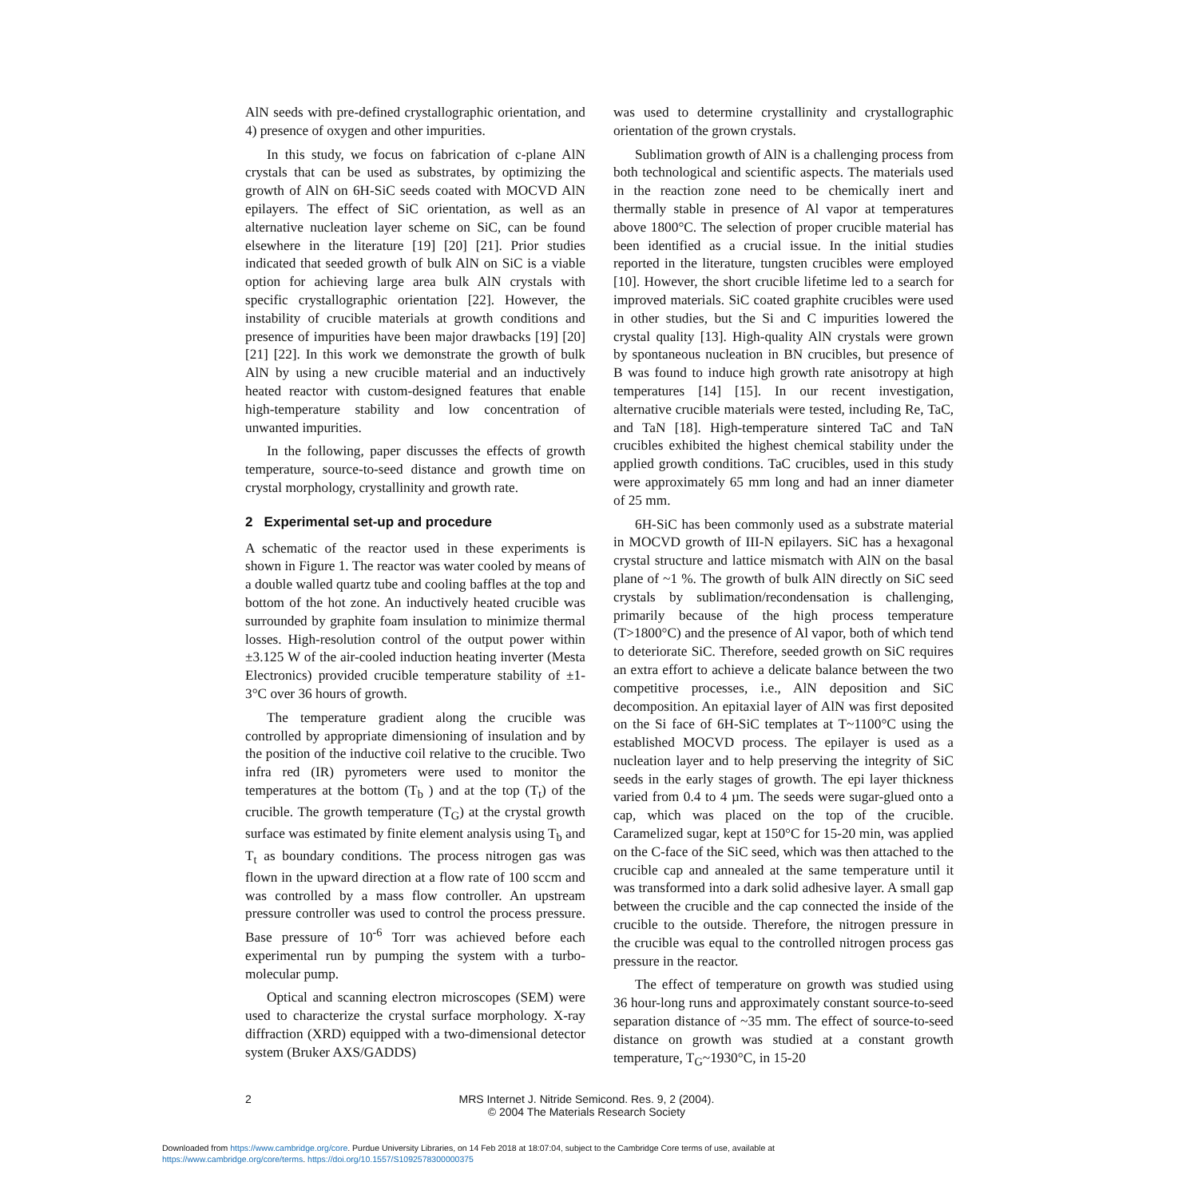AlN seeds with pre-defined crystallographic orientation, and 4) presence of oxygen and other impurities.
In this study, we focus on fabrication of c-plane AlN crystals that can be used as substrates, by optimizing the growth of AlN on 6H-SiC seeds coated with MOCVD AlN epilayers. The effect of SiC orientation, as well as an alternative nucleation layer scheme on SiC, can be found elsewhere in the literature [19] [20] [21]. Prior studies indicated that seeded growth of bulk AlN on SiC is a viable option for achieving large area bulk AlN crystals with specific crystallographic orientation [22]. However, the instability of crucible materials at growth conditions and presence of impurities have been major drawbacks [19] [20] [21] [22]. In this work we demonstrate the growth of bulk AlN by using a new crucible material and an inductively heated reactor with custom-designed features that enable high-temperature stability and low concentration of unwanted impurities.
In the following, paper discusses the effects of growth temperature, source-to-seed distance and growth time on crystal morphology, crystallinity and growth rate.
2 Experimental set-up and procedure
A schematic of the reactor used in these experiments is shown in Figure 1. The reactor was water cooled by means of a double walled quartz tube and cooling baffles at the top and bottom of the hot zone. An inductively heated crucible was surrounded by graphite foam insulation to minimize thermal losses. High-resolution control of the output power within ±3.125 W of the air-cooled induction heating inverter (Mesta Electronics) provided crucible temperature stability of ±1-3°C over 36 hours of growth.
The temperature gradient along the crucible was controlled by appropriate dimensioning of insulation and by the position of the inductive coil relative to the crucible. Two infra red (IR) pyrometers were used to monitor the temperatures at the bottom (T<sub>b</sub> ) and at the top (T<sub>t</sub>) of the crucible. The growth temperature (T<sub>G</sub>) at the crystal growth surface was estimated by finite element analysis using T<sub>b</sub> and T<sub>t</sub> as boundary conditions. The process nitrogen gas was flown in the upward direction at a flow rate of 100 sccm and was controlled by a mass flow controller. An upstream pressure controller was used to control the process pressure. Base pressure of 10<sup>-6</sup> Torr was achieved before each experimental run by pumping the system with a turbo-molecular pump.
Optical and scanning electron microscopes (SEM) were used to characterize the crystal surface morphology. X-ray diffraction (XRD) equipped with a two-dimensional detector system (Bruker AXS/GADDS)
was used to determine crystallinity and crystallographic orientation of the grown crystals.
Sublimation growth of AlN is a challenging process from both technological and scientific aspects. The materials used in the reaction zone need to be chemically inert and thermally stable in presence of Al vapor at temperatures above 1800°C. The selection of proper crucible material has been identified as a crucial issue. In the initial studies reported in the literature, tungsten crucibles were employed [10]. However, the short crucible lifetime led to a search for improved materials. SiC coated graphite crucibles were used in other studies, but the Si and C impurities lowered the crystal quality [13]. High-quality AlN crystals were grown by spontaneous nucleation in BN crucibles, but presence of B was found to induce high growth rate anisotropy at high temperatures [14] [15]. In our recent investigation, alternative crucible materials were tested, including Re, TaC, and TaN [18]. High-temperature sintered TaC and TaN crucibles exhibited the highest chemical stability under the applied growth conditions. TaC crucibles, used in this study were approximately 65 mm long and had an inner diameter of 25 mm.
6H-SiC has been commonly used as a substrate material in MOCVD growth of III-N epilayers. SiC has a hexagonal crystal structure and lattice mismatch with AlN on the basal plane of ~1 %. The growth of bulk AlN directly on SiC seed crystals by sublimation/recondensation is challenging, primarily because of the high process temperature (T>1800°C) and the presence of Al vapor, both of which tend to deteriorate SiC. Therefore, seeded growth on SiC requires an extra effort to achieve a delicate balance between the two competitive processes, i.e., AlN deposition and SiC decomposition. An epitaxial layer of AlN was first deposited on the Si face of 6H-SiC templates at T~1100°C using the established MOCVD process. The epilayer is used as a nucleation layer and to help preserving the integrity of SiC seeds in the early stages of growth. The epi layer thickness varied from 0.4 to 4 µm. The seeds were sugar-glued onto a cap, which was placed on the top of the crucible. Caramelized sugar, kept at 150°C for 15-20 min, was applied on the C-face of the SiC seed, which was then attached to the crucible cap and annealed at the same temperature until it was transformed into a dark solid adhesive layer. A small gap between the crucible and the cap connected the inside of the crucible to the outside. Therefore, the nitrogen pressure in the crucible was equal to the controlled nitrogen process gas pressure in the reactor.
The effect of temperature on growth was studied using 36 hour-long runs and approximately constant source-to-seed separation distance of ~35 mm. The effect of source-to-seed distance on growth was studied at a constant growth temperature, T<sub>G</sub>~1930°C, in 15-20
2 MRS Internet J. Nitride Semicond. Res. 9, 2 (2004).
© 2004 The Materials Research Society
Downloaded from https://www.cambridge.org/core. Purdue University Libraries, on 14 Feb 2018 at 18:07:04, subject to the Cambridge Core terms of use, available at
https://www.cambridge.org/core/terms. https://doi.org/10.1557/S1092578300000375